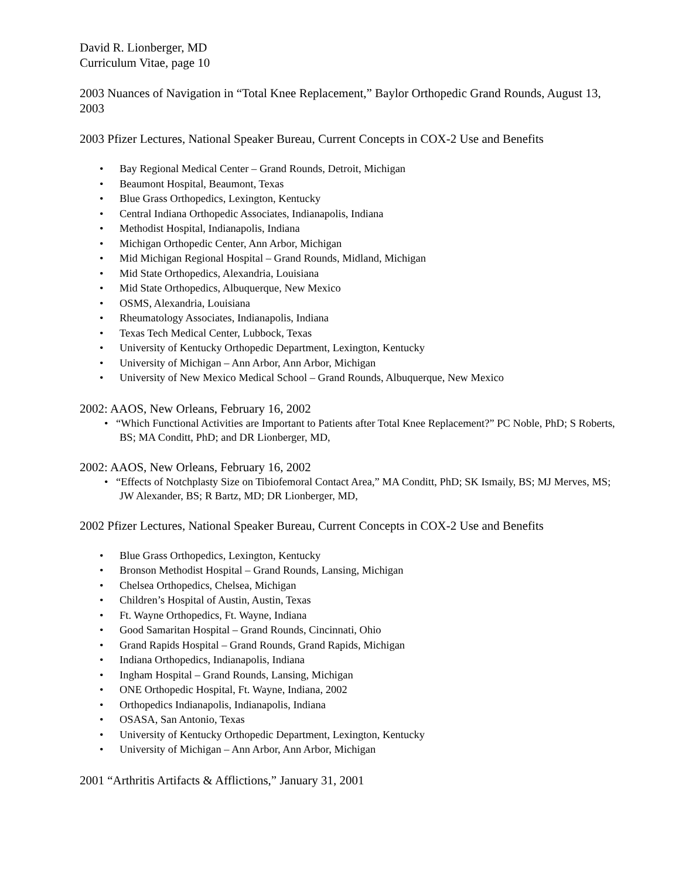David R. Lionberger, MD
Curriculum Vitae, page 10
2003 Nuances of Navigation in “Total Knee Replacement,” Baylor Orthopedic Grand Rounds, August 13, 2003
2003 Pfizer Lectures, National Speaker Bureau, Current Concepts in COX-2 Use and Benefits
• Bay Regional Medical Center – Grand Rounds, Detroit, Michigan
• Beaumont Hospital, Beaumont, Texas
• Blue Grass Orthopedics, Lexington, Kentucky
• Central Indiana Orthopedic Associates, Indianapolis, Indiana
• Methodist Hospital, Indianapolis, Indiana
• Michigan Orthopedic Center, Ann Arbor, Michigan
• Mid Michigan Regional Hospital – Grand Rounds, Midland, Michigan
• Mid State Orthopedics, Alexandria, Louisiana
• Mid State Orthopedics, Albuquerque, New Mexico
• OSMS, Alexandria, Louisiana
• Rheumatology Associates, Indianapolis, Indiana
• Texas Tech Medical Center, Lubbock, Texas
• University of Kentucky Orthopedic Department, Lexington, Kentucky
• University of Michigan – Ann Arbor, Ann Arbor, Michigan
• University of New Mexico Medical School – Grand Rounds, Albuquerque, New Mexico
2002: AAOS, New Orleans, February 16, 2002
• “Which Functional Activities are Important to Patients after Total Knee Replacement?” PC Noble, PhD; S Roberts, BS; MA Conditt, PhD; and DR Lionberger, MD,
2002: AAOS, New Orleans, February 16, 2002
• “Effects of Notchplasty Size on Tibiofemoral Contact Area,” MA Conditt, PhD; SK Ismaily, BS; MJ Merves, MS; JW Alexander, BS; R Bartz, MD; DR Lionberger, MD,
2002 Pfizer Lectures, National Speaker Bureau, Current Concepts in COX-2 Use and Benefits
• Blue Grass Orthopedics, Lexington, Kentucky
• Bronson Methodist Hospital – Grand Rounds, Lansing, Michigan
• Chelsea Orthopedics, Chelsea, Michigan
• Children’s Hospital of Austin, Austin, Texas
• Ft. Wayne Orthopedics, Ft. Wayne, Indiana
• Good Samaritan Hospital – Grand Rounds, Cincinnati, Ohio
• Grand Rapids Hospital – Grand Rounds, Grand Rapids, Michigan
• Indiana Orthopedics, Indianapolis, Indiana
• Ingham Hospital – Grand Rounds, Lansing, Michigan
• ONE Orthopedic Hospital, Ft. Wayne, Indiana, 2002
• Orthopedics Indianapolis, Indianapolis, Indiana
• OSASA, San Antonio, Texas
• University of Kentucky Orthopedic Department, Lexington, Kentucky
• University of Michigan – Ann Arbor, Ann Arbor, Michigan
2001 “Arthritis Artifacts & Afflictions,” January 31, 2001